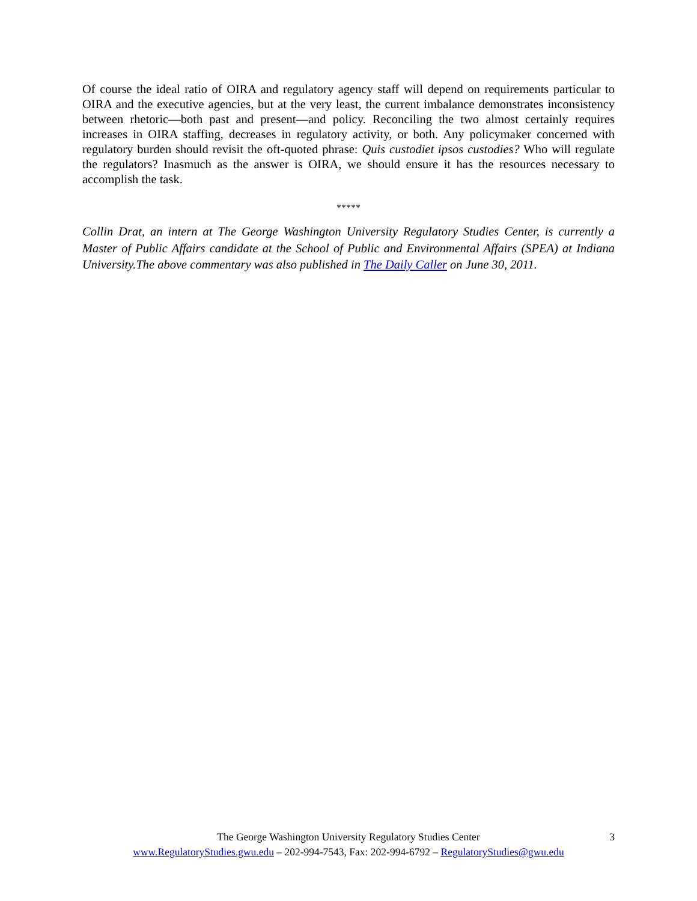Of course the ideal ratio of OIRA and regulatory agency staff will depend on requirements particular to OIRA and the executive agencies, but at the very least, the current imbalance demonstrates inconsistency between rhetoric—both past and present—and policy. Reconciling the two almost certainly requires increases in OIRA staffing, decreases in regulatory activity, or both. Any policymaker concerned with regulatory burden should revisit the oft-quoted phrase: Quis custodiet ipsos custodies? Who will regulate the regulators? Inasmuch as the answer is OIRA, we should ensure it has the resources necessary to accomplish the task.
*****
Collin Drat, an intern at The George Washington University Regulatory Studies Center, is currently a Master of Public Affairs candidate at the School of Public and Environmental Affairs (SPEA) at Indiana University.The above commentary was also published in The Daily Caller on June 30, 2011.
The George Washington University Regulatory Studies Center
3
www.RegulatoryStudies.gwu.edu – 202-994-7543, Fax: 202-994-6792 – RegulatoryStudies@gwu.edu